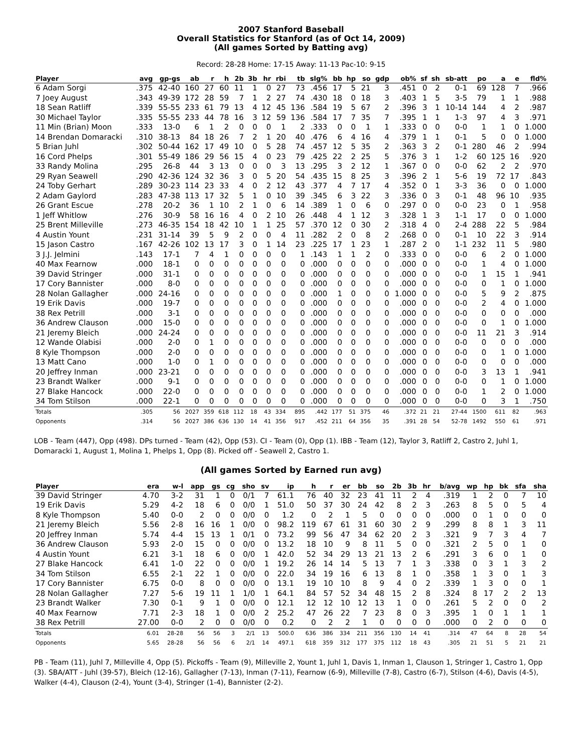2007 Stanford Baseball
Overall Statistics for Stanford (as of Oct 14, 2009)
(All games Sorted by Batting avg)
Record: 28-28 Home: 17-15 Away: 11-13 Pac-10: 9-15
| Player | avg | gp-gs | ab | r | h | 2b | 3b | hr | rbi | tb | slg% | bb | hp | so | gdp | ob% | sf | sh | sb-att | po | a | e | fld% |
| --- | --- | --- | --- | --- | --- | --- | --- | --- | --- | --- | --- | --- | --- | --- | --- | --- | --- | --- | --- | --- | --- | --- | --- |
| 6 Adam Sorgi | .375 | 42-40 | 160 | 27 | 60 | 11 | 1 | 0 | 27 | 73 | .456 | 17 | 5 | 21 | 3 | .451 | 0 | 2 | 0-1 | 69 | 128 | 7 | .966 |
| 7 Joey August | .343 | 49-39 | 172 | 28 | 59 | 7 | 1 | 2 | 27 | 74 | .430 | 18 | 0 | 18 | 3 | .403 | 1 | 5 | 3-5 | 79 | 1 | 1 | .988 |
| 18 Sean Ratliff | .339 | 55-55 | 233 | 61 | 79 | 13 | 4 | 12 | 45 | 136 | .584 | 19 | 5 | 67 | 2 | .396 | 3 | 1 | 10-14 | 144 | 4 | 2 | .987 |
| 30 Michael Taylor | .335 | 55-55 | 233 | 44 | 78 | 16 | 3 | 12 | 59 | 136 | .584 | 17 | 7 | 35 | 7 | .395 | 1 | 1 | 1-3 | 97 | 4 | 3 | .971 |
| 11 Min (Brian) Moon | .333 | 13-0 | 6 | 1 | 2 | 0 | 0 | 0 | 1 | 2 | .333 | 0 | 0 | 1 | 1 | .333 | 0 | 0 | 0-0 | 1 | 1 | 0 | 1.000 |
| 14 Brendan Domaracki | .310 | 38-13 | 84 | 18 | 26 | 7 | 2 | 1 | 20 | 40 | .476 | 6 | 4 | 16 | 4 | .379 | 1 | 1 | 0-1 | 5 | 0 | 0 | 1.000 |
| 5 Brian Juhl | .302 | 50-44 | 162 | 17 | 49 | 10 | 0 | 5 | 28 | 74 | .457 | 12 | 5 | 35 | 2 | .363 | 3 | 2 | 0-1 | 280 | 46 | 2 | .994 |
| 16 Cord Phelps | .301 | 55-49 | 186 | 29 | 56 | 15 | 4 | 0 | 23 | 79 | .425 | 22 | 2 | 25 | 5 | .376 | 3 | 1 | 1-2 | 60 | 125 | 16 | .920 |
| 33 Randy Molina | .295 | 26-8 | 44 | 3 | 13 | 0 | 0 | 0 | 3 | 13 | .295 | 3 | 2 | 12 | 1 | .367 | 0 | 0 | 0-0 | 62 | 2 | 2 | .970 |
| 29 Ryan Seawell | .290 | 42-36 | 124 | 32 | 36 | 3 | 0 | 5 | 20 | 54 | .435 | 15 | 8 | 25 | 3 | .396 | 2 | 1 | 5-6 | 19 | 72 | 17 | .843 |
| 24 Toby Gerhart | .289 | 30-23 | 114 | 23 | 33 | 4 | 0 | 2 | 12 | 43 | .377 | 4 | 7 | 17 | 4 | .352 | 0 | 1 | 3-3 | 36 | 0 | 0 | 1.000 |
| 2 Adam Gaylord | .283 | 47-38 | 113 | 17 | 32 | 5 | 1 | 0 | 10 | 39 | .345 | 6 | 3 | 22 | 3 | .336 | 0 | 3 | 0-1 | 48 | 96 | 10 | .935 |
| 26 Grant Escue | .278 | 20-2 | 36 | 1 | 10 | 2 | 1 | 0 | 6 | 14 | .389 | 1 | 0 | 6 | 0 | .297 | 0 | 0 | 0-0 | 23 | 0 | 1 | .958 |
| 1 Jeff Whitlow | .276 | 30-9 | 58 | 16 | 16 | 4 | 0 | 2 | 10 | 26 | .448 | 4 | 1 | 12 | 3 | .328 | 1 | 3 | 1-1 | 17 | 0 | 0 | 1.000 |
| 25 Brent Milleville | .273 | 46-35 | 154 | 18 | 42 | 10 | 1 | 1 | 25 | 57 | .370 | 12 | 0 | 30 | 2 | .318 | 4 | 0 | 2-4 | 288 | 22 | 5 | .984 |
| 4 Austin Yount | .231 | 31-14 | 39 | 5 | 9 | 2 | 0 | 0 | 4 | 11 | .282 | 2 | 0 | 8 | 2 | .268 | 0 | 0 | 0-1 | 10 | 22 | 3 | .914 |
| 15 Jason Castro | .167 | 42-26 | 102 | 13 | 17 | 3 | 0 | 1 | 14 | 23 | .225 | 17 | 1 | 23 | 1 | .287 | 2 | 0 | 1-1 | 232 | 11 | 5 | .980 |
| 3 J.J. Jelmini | .143 | 17-1 | 7 | 4 | 1 | 0 | 0 | 0 | 0 | 1 | .143 | 1 | 1 | 2 | 0 | .333 | 0 | 0 | 0-0 | 6 | 2 | 0 | 1.000 |
| 40 Max Fearnow | .000 | 18-1 | 0 | 0 | 0 | 0 | 0 | 0 | 0 | 0 | .000 | 0 | 0 | 0 | 0 | .000 | 0 | 0 | 0-0 | 1 | 4 | 0 | 1.000 |
| 39 David Stringer | .000 | 31-1 | 0 | 0 | 0 | 0 | 0 | 0 | 0 | 0 | .000 | 0 | 0 | 0 | 0 | .000 | 0 | 0 | 0-0 | 1 | 15 | 1 | .941 |
| 17 Cory Bannister | .000 | 8-0 | 0 | 0 | 0 | 0 | 0 | 0 | 0 | 0 | .000 | 0 | 0 | 0 | 0 | .000 | 0 | 0 | 0-0 | 0 | 1 | 0 | 1.000 |
| 28 Nolan Gallagher | .000 | 24-16 | 0 | 0 | 0 | 0 | 0 | 0 | 0 | 0 | .000 | 1 | 0 | 0 | 0 | 1.000 | 0 | 0 | 0-0 | 5 | 9 | 2 | .875 |
| 19 Erik Davis | .000 | 19-7 | 0 | 0 | 0 | 0 | 0 | 0 | 0 | 0 | .000 | 0 | 0 | 0 | 0 | .000 | 0 | 0 | 0-0 | 2 | 4 | 0 | 1.000 |
| 38 Rex Petrill | .000 | 3-1 | 0 | 0 | 0 | 0 | 0 | 0 | 0 | 0 | .000 | 0 | 0 | 0 | 0 | .000 | 0 | 0 | 0-0 | 0 | 0 | 0 | .000 |
| 36 Andrew Clauson | .000 | 15-0 | 0 | 0 | 0 | 0 | 0 | 0 | 0 | 0 | .000 | 0 | 0 | 0 | 0 | .000 | 0 | 0 | 0-0 | 0 | 1 | 0 | 1.000 |
| 21 Jeremy Bleich | .000 | 24-24 | 0 | 0 | 0 | 0 | 0 | 0 | 0 | 0 | .000 | 0 | 0 | 0 | 0 | .000 | 0 | 0 | 0-0 | 11 | 21 | 3 | .914 |
| 12 Wande Olabisi | .000 | 2-0 | 0 | 1 | 0 | 0 | 0 | 0 | 0 | 0 | .000 | 0 | 0 | 0 | 0 | .000 | 0 | 0 | 0-0 | 0 | 0 | 0 | .000 |
| 8 Kyle Thompson | .000 | 2-0 | 0 | 0 | 0 | 0 | 0 | 0 | 0 | 0 | .000 | 0 | 0 | 0 | 0 | .000 | 0 | 0 | 0-0 | 0 | 1 | 0 | 1.000 |
| 13 Matt Cano | .000 | 1-0 | 0 | 1 | 0 | 0 | 0 | 0 | 0 | 0 | .000 | 0 | 0 | 0 | 0 | .000 | 0 | 0 | 0-0 | 0 | 0 | 0 | .000 |
| 20 Jeffrey Inman | .000 | 23-21 | 0 | 0 | 0 | 0 | 0 | 0 | 0 | 0 | .000 | 0 | 0 | 0 | 0 | .000 | 0 | 0 | 0-0 | 3 | 13 | 1 | .941 |
| 23 Brandt Walker | .000 | 9-1 | 0 | 0 | 0 | 0 | 0 | 0 | 0 | 0 | .000 | 0 | 0 | 0 | 0 | .000 | 0 | 0 | 0-0 | 0 | 1 | 0 | 1.000 |
| 27 Blake Hancock | .000 | 22-0 | 0 | 0 | 0 | 0 | 0 | 0 | 0 | 0 | .000 | 0 | 0 | 0 | 0 | .000 | 0 | 0 | 0-0 | 1 | 2 | 0 | 1.000 |
| 34 Tom Stilson | .000 | 22-1 | 0 | 0 | 0 | 0 | 0 | 0 | 0 | 0 | .000 | 0 | 0 | 0 | 0 | .000 | 0 | 0 | 0-0 | 0 | 3 | 1 | .750 |
| Totals | .305 | 56 | 2027 | 359 | 618 | 112 | 18 | 43 | 334 | 895 | .442 | 177 | 51 | 375 | 46 | .372 | 21 | 21 | 27-44 | 1500 | 611 | 82 | .963 |
| Opponents | .314 | 56 | 2027 | 386 | 636 | 130 | 14 | 41 | 356 | 917 | .452 | 211 | 64 | 356 | 35 | .391 | 28 | 54 | 52-78 | 1492 | 550 | 61 | .971 |
LOB - Team (447), Opp (498). DPs turned - Team (42), Opp (53). CI - Team (0), Opp (1). IBB - Team (12), Taylor 3, Ratliff 2, Castro 2, Juhl 1, Domaracki 1, August 1, Molina 1, Phelps 1, Opp (8). Picked off - Seawell 2, Castro 1.
(All games Sorted by Earned run avg)
| Player | era | w-l | app | gs | cg | sho | sv | ip | h | r | er | bb | so | 2b | 3b | hr | b/avg | wp | hp | bk | sfa | sha |
| --- | --- | --- | --- | --- | --- | --- | --- | --- | --- | --- | --- | --- | --- | --- | --- | --- | --- | --- | --- | --- | --- | --- |
| 39 David Stringer | 4.70 | 3-2 | 31 | 1 | 0 | 0/1 | 7 | 61.1 | 76 | 40 | 32 | 23 | 41 | 11 | 2 | 4 | .319 | 1 | 2 | 0 | 7 | 10 |
| 19 Erik Davis | 5.29 | 4-2 | 18 | 6 | 0 | 0/0 | 1 | 51.0 | 50 | 37 | 30 | 24 | 42 | 8 | 2 | 3 | .263 | 8 | 5 | 0 | 5 | 4 |
| 8 Kyle Thompson | 5.40 | 0-0 | 2 | 0 | 0 | 0/0 | 0 | 1.2 | 0 | 2 | 1 | 5 | 0 | 0 | 0 | 0 | .000 | 0 | 1 | 0 | 0 | 0 |
| 21 Jeremy Bleich | 5.56 | 2-8 | 16 | 16 | 1 | 0/0 | 0 | 98.2 | 119 | 67 | 61 | 31 | 60 | 30 | 2 | 9 | .299 | 8 | 8 | 1 | 3 | 11 |
| 20 Jeffrey Inman | 5.74 | 4-4 | 15 | 13 | 1 | 0/1 | 0 | 73.2 | 99 | 56 | 47 | 34 | 62 | 20 | 2 | 3 | .321 | 9 | 7 | 3 | 4 | 7 |
| 36 Andrew Clauson | 5.93 | 2-0 | 15 | 0 | 0 | 0/0 | 0 | 13.2 | 18 | 10 | 9 | 8 | 11 | 5 | 0 | 0 | .321 | 2 | 5 | 0 | 1 | 0 |
| 4 Austin Yount | 6.21 | 3-1 | 18 | 6 | 0 | 0/0 | 1 | 42.0 | 52 | 34 | 29 | 13 | 21 | 13 | 2 | 6 | .291 | 3 | 6 | 0 | 1 | 0 |
| 27 Blake Hancock | 6.41 | 1-0 | 22 | 0 | 0 | 0/0 | 1 | 19.2 | 26 | 14 | 14 | 5 | 13 | 7 | 1 | 3 | .338 | 0 | 3 | 1 | 3 | 2 |
| 34 Tom Stilson | 6.55 | 2-1 | 22 | 1 | 0 | 0/0 | 0 | 22.0 | 34 | 19 | 16 | 6 | 13 | 8 | 1 | 0 | .358 | 1 | 3 | 0 | 1 | 3 |
| 17 Cory Bannister | 6.75 | 0-0 | 8 | 0 | 0 | 0/0 | 0 | 13.1 | 19 | 10 | 10 | 8 | 9 | 4 | 0 | 2 | .339 | 1 | 3 | 0 | 0 | 1 |
| 28 Nolan Gallagher | 7.27 | 5-6 | 19 | 11 | 1 | 1/0 | 1 | 64.1 | 84 | 57 | 52 | 34 | 48 | 15 | 2 | 8 | .324 | 8 | 17 | 2 | 2 | 13 |
| 23 Brandt Walker | 7.30 | 0-1 | 9 | 1 | 0 | 0/0 | 0 | 12.1 | 12 | 12 | 10 | 12 | 13 | 1 | 0 | 0 | .261 | 5 | 2 | 0 | 0 | 2 |
| 40 Max Fearnow | 7.71 | 2-3 | 18 | 1 | 0 | 0/0 | 2 | 25.2 | 47 | 26 | 22 | 7 | 23 | 8 | 0 | 3 | .395 | 1 | 0 | 1 | 1 | 1 |
| 38 Rex Petrill | 27.00 | 0-0 | 2 | 0 | 0 | 0/0 | 0 | 0.2 | 0 | 2 | 2 | 1 | 0 | 0 | 0 | 0 | .000 | 0 | 2 | 0 | 0 | 0 |
| Totals | 6.01 | 28-28 | 56 | 56 | 3 | 2/1 | 13 | 500.0 | 636 | 386 | 334 | 211 | 356 | 130 | 14 | 41 | .314 | 47 | 64 | 8 | 28 | 54 |
| Opponents | 5.65 | 28-28 | 56 | 56 | 6 | 2/1 | 14 | 497.1 | 618 | 359 | 312 | 177 | 375 | 112 | 18 | 43 | .305 | 21 | 51 | 5 | 21 | 21 |
PB - Team (11), Juhl 7, Milleville 4, Opp (5). Pickoffs - Team (9), Milleville 2, Yount 1, Juhl 1, Davis 1, Inman 1, Clauson 1, Stringer 1, Castro 1, Opp (3). SBA/ATT - Juhl (39-57), Bleich (12-16), Gallagher (7-13), Inman (7-11), Fearnow (6-9), Milleville (7-8), Castro (6-7), Stilson (4-6), Davis (4-5), Walker (4-4), Clauson (2-4), Yount (3-4), Stringer (1-4), Bannister (2-2).